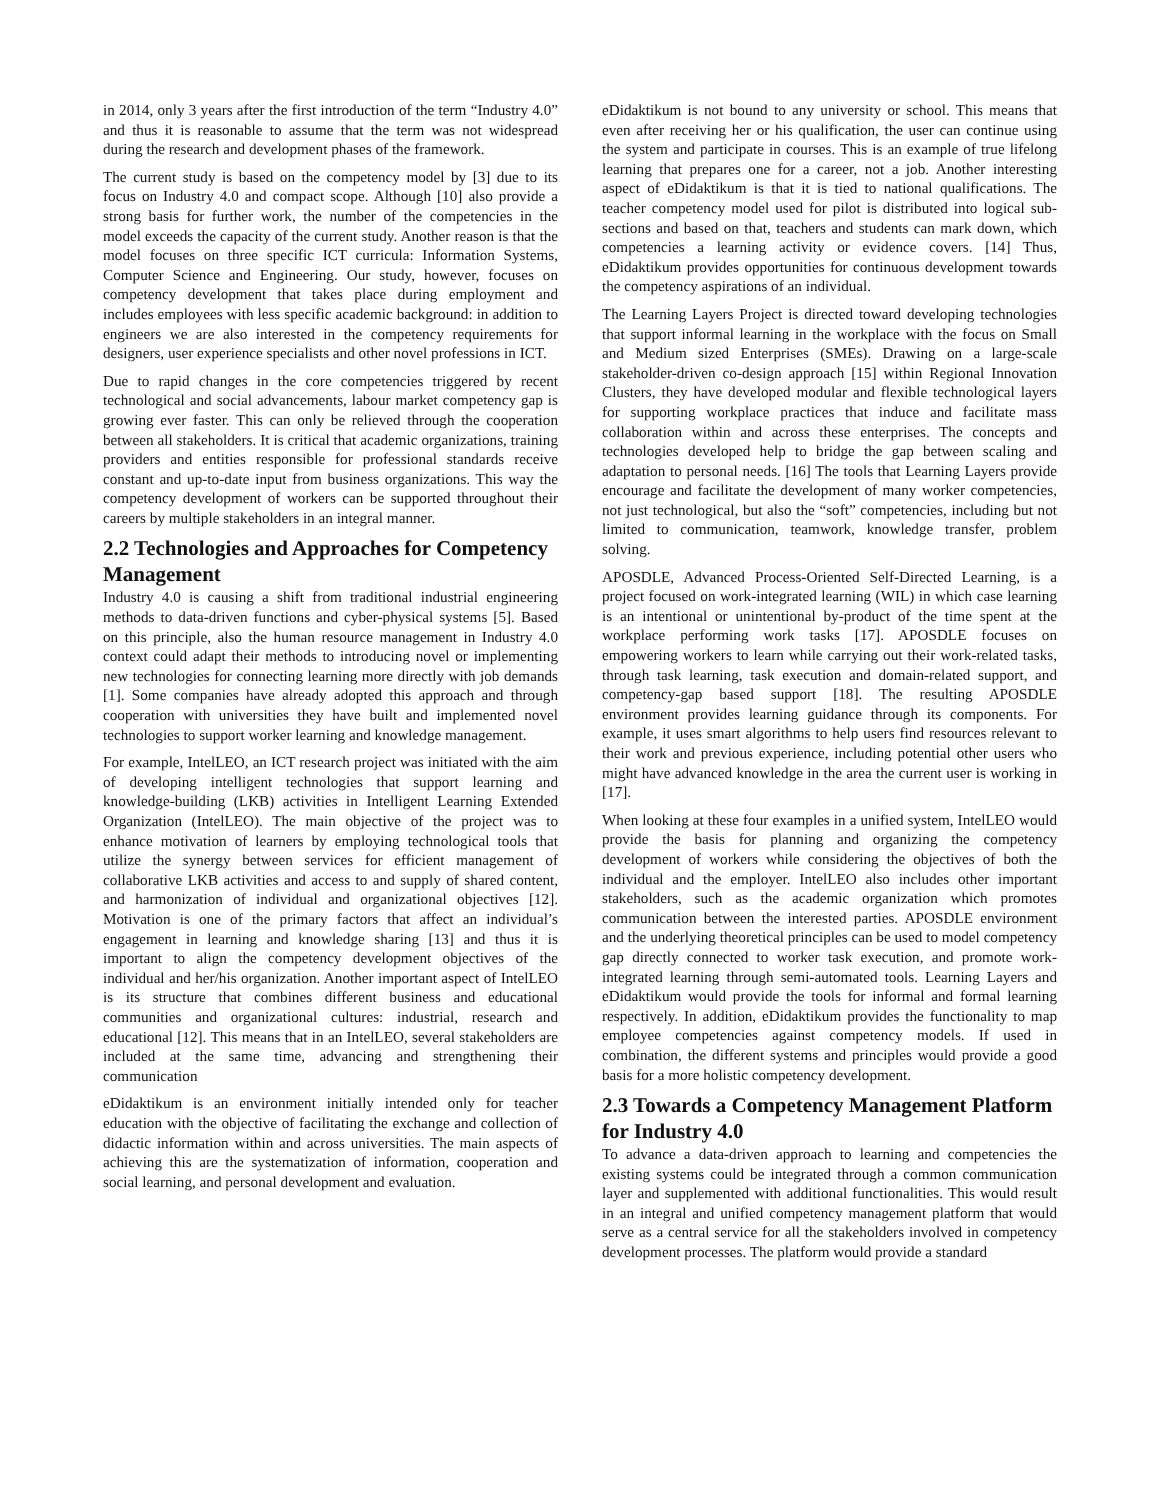in 2014, only 3 years after the first introduction of the term “Industry 4.0” and thus it is reasonable to assume that the term was not widespread during the research and development phases of the framework.
The current study is based on the competency model by [3] due to its focus on Industry 4.0 and compact scope. Although [10] also provide a strong basis for further work, the number of the competencies in the model exceeds the capacity of the current study. Another reason is that the model focuses on three specific ICT curricula: Information Systems, Computer Science and Engineering. Our study, however, focuses on competency development that takes place during employment and includes employees with less specific academic background: in addition to engineers we are also interested in the competency requirements for designers, user experience specialists and other novel professions in ICT.
Due to rapid changes in the core competencies triggered by recent technological and social advancements, labour market competency gap is growing ever faster. This can only be relieved through the cooperation between all stakeholders. It is critical that academic organizations, training providers and entities responsible for professional standards receive constant and up-to-date input from business organizations. This way the competency development of workers can be supported throughout their careers by multiple stakeholders in an integral manner.
2.2 Technologies and Approaches for Competency Management
Industry 4.0 is causing a shift from traditional industrial engineering methods to data-driven functions and cyber-physical systems [5]. Based on this principle, also the human resource management in Industry 4.0 context could adapt their methods to introducing novel or implementing new technologies for connecting learning more directly with job demands [1]. Some companies have already adopted this approach and through cooperation with universities they have built and implemented novel technologies to support worker learning and knowledge management.
For example, IntelLEO, an ICT research project was initiated with the aim of developing intelligent technologies that support learning and knowledge-building (LKB) activities in Intelligent Learning Extended Organization (IntelLEO). The main objective of the project was to enhance motivation of learners by employing technological tools that utilize the synergy between services for efficient management of collaborative LKB activities and access to and supply of shared content, and harmonization of individual and organizational objectives [12]. Motivation is one of the primary factors that affect an individual’s engagement in learning and knowledge sharing [13] and thus it is important to align the competency development objectives of the individual and her/his organization. Another important aspect of IntelLEO is its structure that combines different business and educational communities and organizational cultures: industrial, research and educational [12]. This means that in an IntelLEO, several stakeholders are included at the same time, advancing and strengthening their communication
eDidaktikum is an environment initially intended only for teacher education with the objective of facilitating the exchange and collection of didactic information within and across universities. The main aspects of achieving this are the systematization of information, cooperation and social learning, and personal development and evaluation.
eDidaktikum is not bound to any university or school. This means that even after receiving her or his qualification, the user can continue using the system and participate in courses. This is an example of true lifelong learning that prepares one for a career, not a job. Another interesting aspect of eDidaktikum is that it is tied to national qualifications. The teacher competency model used for pilot is distributed into logical sub-sections and based on that, teachers and students can mark down, which competencies a learning activity or evidence covers. [14] Thus, eDidaktikum provides opportunities for continuous development towards the competency aspirations of an individual.
The Learning Layers Project is directed toward developing technologies that support informal learning in the workplace with the focus on Small and Medium sized Enterprises (SMEs). Drawing on a large-scale stakeholder-driven co-design approach [15] within Regional Innovation Clusters, they have developed modular and flexible technological layers for supporting workplace practices that induce and facilitate mass collaboration within and across these enterprises. The concepts and technologies developed help to bridge the gap between scaling and adaptation to personal needs. [16] The tools that Learning Layers provide encourage and facilitate the development of many worker competencies, not just technological, but also the “soft” competencies, including but not limited to communication, teamwork, knowledge transfer, problem solving.
APOSDLE, Advanced Process-Oriented Self-Directed Learning, is a project focused on work-integrated learning (WIL) in which case learning is an intentional or unintentional by-product of the time spent at the workplace performing work tasks [17]. APOSDLE focuses on empowering workers to learn while carrying out their work-related tasks, through task learning, task execution and domain-related support, and competency-gap based support [18]. The resulting APOSDLE environment provides learning guidance through its components. For example, it uses smart algorithms to help users find resources relevant to their work and previous experience, including potential other users who might have advanced knowledge in the area the current user is working in [17].
When looking at these four examples in a unified system, IntelLEO would provide the basis for planning and organizing the competency development of workers while considering the objectives of both the individual and the employer. IntelLEO also includes other important stakeholders, such as the academic organization which promotes communication between the interested parties. APOSDLE environment and the underlying theoretical principles can be used to model competency gap directly connected to worker task execution, and promote work-integrated learning through semi-automated tools. Learning Layers and eDidaktikum would provide the tools for informal and formal learning respectively. In addition, eDidaktikum provides the functionality to map employee competencies against competency models. If used in combination, the different systems and principles would provide a good basis for a more holistic competency development.
2.3 Towards a Competency Management Platform for Industry 4.0
To advance a data-driven approach to learning and competencies the existing systems could be integrated through a common communication layer and supplemented with additional functionalities. This would result in an integral and unified competency management platform that would serve as a central service for all the stakeholders involved in competency development processes. The platform would provide a standard